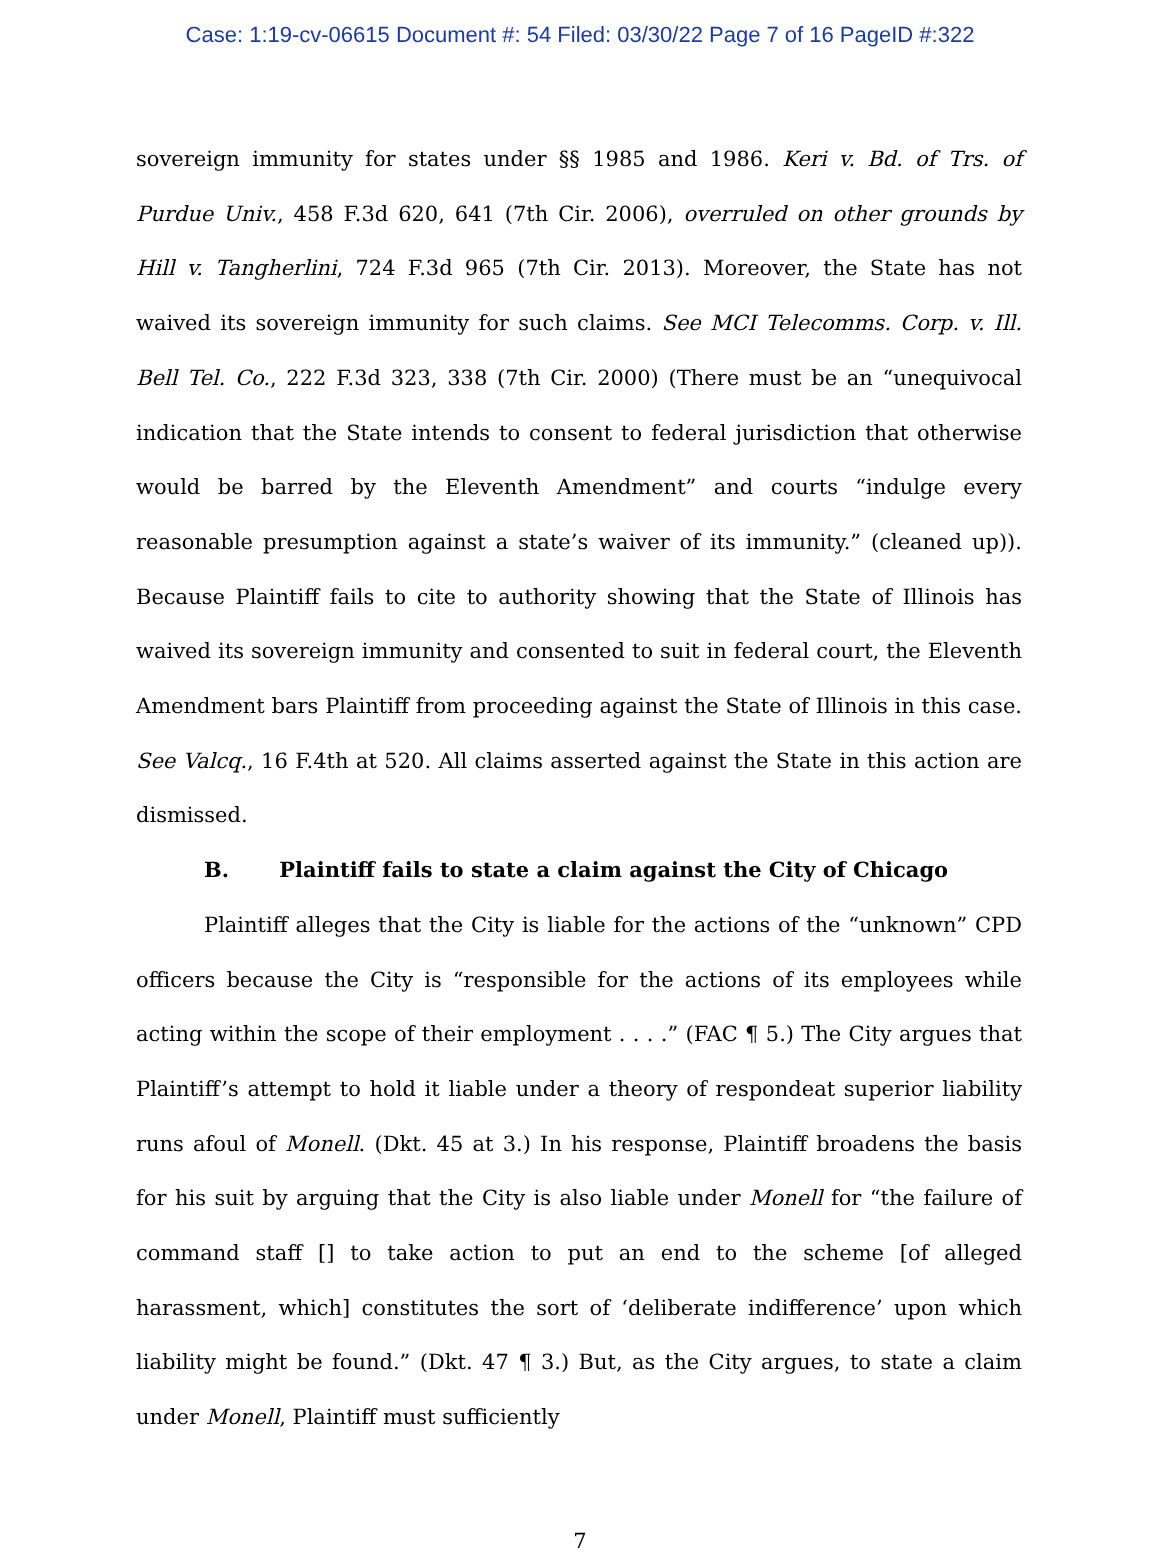Case: 1:19-cv-06615 Document #: 54 Filed: 03/30/22 Page 7 of 16 PageID #:322
sovereign immunity for states under §§ 1985 and 1986. Keri v. Bd. of Trs. of Purdue Univ., 458 F.3d 620, 641 (7th Cir. 2006), overruled on other grounds by Hill v. Tangherlini, 724 F.3d 965 (7th Cir. 2013). Moreover, the State has not waived its sovereign immunity for such claims. See MCI Telecomms. Corp. v. Ill. Bell Tel. Co., 222 F.3d 323, 338 (7th Cir. 2000) (There must be an “unequivocal indication that the State intends to consent to federal jurisdiction that otherwise would be barred by the Eleventh Amendment” and courts “indulge every reasonable presumption against a state’s waiver of its immunity.” (cleaned up)). Because Plaintiff fails to cite to authority showing that the State of Illinois has waived its sovereign immunity and consented to suit in federal court, the Eleventh Amendment bars Plaintiff from proceeding against the State of Illinois in this case. See Valcq., 16 F.4th at 520. All claims asserted against the State in this action are dismissed.
B. Plaintiff fails to state a claim against the City of Chicago
Plaintiff alleges that the City is liable for the actions of the “unknown” CPD officers because the City is “responsible for the actions of its employees while acting within the scope of their employment . . . .” (FAC ¶ 5.) The City argues that Plaintiff’s attempt to hold it liable under a theory of respondeat superior liability runs afoul of Monell. (Dkt. 45 at 3.) In his response, Plaintiff broadens the basis for his suit by arguing that the City is also liable under Monell for “the failure of command staff [] to take action to put an end to the scheme [of alleged harassment, which] constitutes the sort of ‘deliberate indifference’ upon which liability might be found.” (Dkt. 47 ¶ 3.) But, as the City argues, to state a claim under Monell, Plaintiff must sufficiently
7